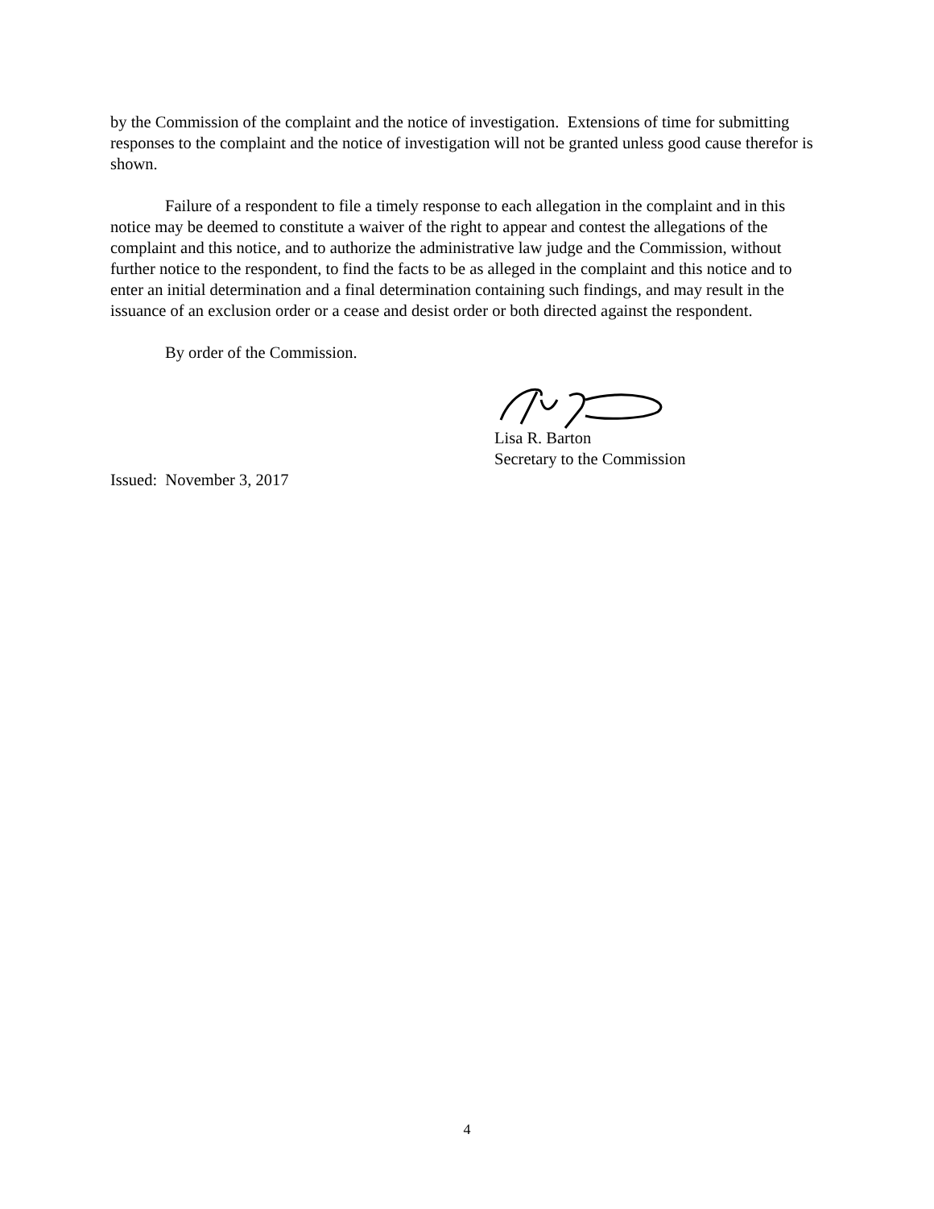by the Commission of the complaint and the notice of investigation. Extensions of time for submitting responses to the complaint and the notice of investigation will not be granted unless good cause therefor is shown.
Failure of a respondent to file a timely response to each allegation in the complaint and in this notice may be deemed to constitute a waiver of the right to appear and contest the allegations of the complaint and this notice, and to authorize the administrative law judge and the Commission, without further notice to the respondent, to find the facts to be as alleged in the complaint and this notice and to enter an initial determination and a final determination containing such findings, and may result in the issuance of an exclusion order or a cease and desist order or both directed against the respondent.
By order of the Commission.
Lisa R. Barton
Secretary to the Commission
Issued: November 3, 2017
4